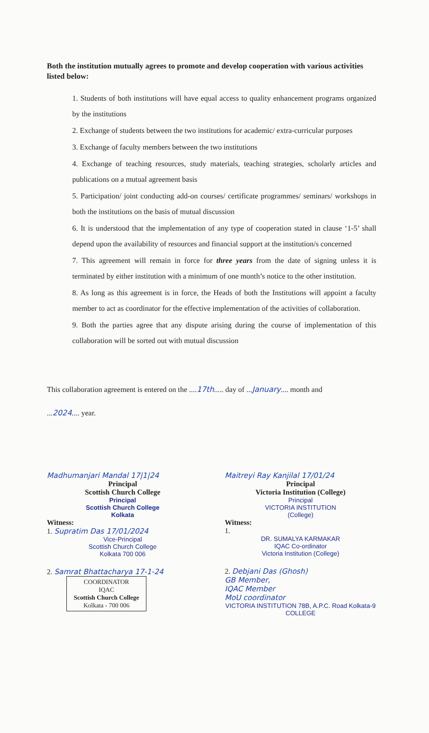Both the institution mutually agrees to promote and develop cooperation with various activities listed below:
1. Students of both institutions will have equal access to quality enhancement programs organized by the institutions
2. Exchange of students between the two institutions for academic/ extra-curricular purposes
3. Exchange of faculty members between the two institutions
4. Exchange of teaching resources, study materials, teaching strategies, scholarly articles and publications on a mutual agreement basis
5. Participation/ joint conducting add-on courses/ certificate programmes/ seminars/ workshops in both the institutions on the basis of mutual discussion
6. It is understood that the implementation of any type of cooperation stated in clause ‘1-5’ shall depend upon the availability of resources and financial support at the institution/s concerned
7. This agreement will remain in force for three years from the date of signing unless it is terminated by either institution with a minimum of one month’s notice to the other institution.
8. As long as this agreement is in force, the Heads of both the Institutions will appoint a faculty member to act as coordinator for the effective implementation of the activities of collaboration.
9. Both the parties agree that any dispute arising during the course of implementation of this collaboration will be sorted out with mutual discussion
This collaboration agreement is entered on the ....17th..... day of ...January.... month and
...2024.... year.
Madhumanjari Mandal 17|1|24
Principal
Scottish Church College
Principal
Scottish Church College
Kolkata
Witness:
1. Supratim Das 17/01/2024
Vice-Principal
Scottish Church College
Kolkata 700 006
2. Samrat Bhattacharya 17-1-24
COORDINATOR
IQAC
Scottish Church College
Kolkata - 700 006
Maitreyi Ray Kanjilal 17/01/24
Principal
Victoria Institution (College)
Principal
VICTORIA INSTITUTION
(College)
Witness:
1.
DR. SUMALYA KARMAKAR
IQAC Co-ordinator
Victoria Institution (College)
2. Debjani Das (Ghosh)
GB Member,
IQAC Member
MoU coordinator
VICTORIA INSTITUTION 78B, A.P.C. Road Kolkata-9 COLLEGE